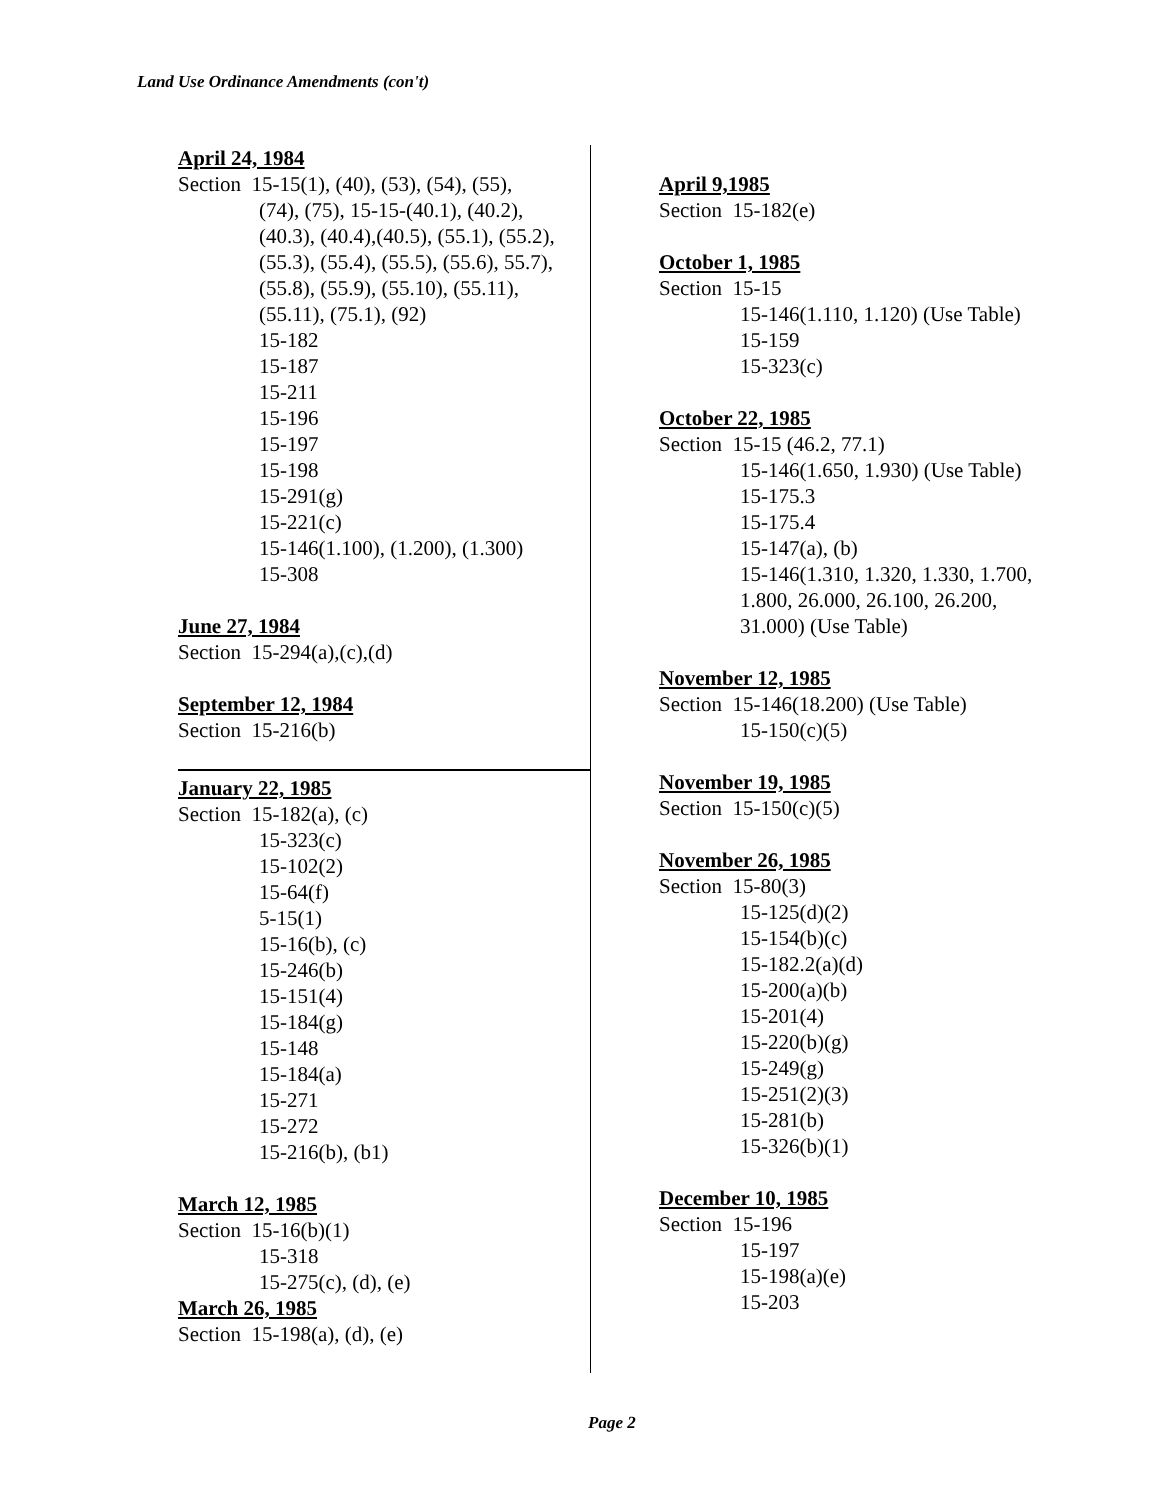Land Use Ordinance Amendments (con't)
April 24, 1984
Section 15-15(1), (40), (53), (54), (55),
(74), (75), 15-15-(40.1), (40.2),
(40.3), (40.4),(40.5), (55.1), (55.2),
(55.3), (55.4), (55.5), (55.6), 55.7),
(55.8), (55.9), (55.10), (55.11),
(55.11), (75.1), (92)
15-182
15-187
15-211
15-196
15-197
15-198
15-291(g)
15-221(c)
15-146(1.100), (1.200), (1.300)
15-308
June 27, 1984
Section 15-294(a),(c),(d)
September 12, 1984
Section 15-216(b)
January 22, 1985
Section 15-182(a), (c)
15-323(c)
15-102(2)
15-64(f)
5-15(1)
15-16(b), (c)
15-246(b)
15-151(4)
15-184(g)
15-148
15-184(a)
15-271
15-272
15-216(b), (b1)
March 12, 1985
Section 15-16(b)(1)
15-318
15-275(c), (d), (e)
March 26, 1985
Section 15-198(a), (d), (e)
April 9,1985
Section 15-182(e)
October 1, 1985
Section 15-15
15-146(1.110, 1.120) (Use Table)
15-159
15-323(c)
October 22, 1985
Section 15-15 (46.2, 77.1)
15-146(1.650, 1.930) (Use Table)
15-175.3
15-175.4
15-147(a), (b)
15-146(1.310, 1.320, 1.330, 1.700,
1.800, 26.000, 26.100, 26.200,
31.000) (Use Table)
November 12, 1985
Section 15-146(18.200) (Use Table)
15-150(c)(5)
November 19, 1985
Section 15-150(c)(5)
November 26, 1985
Section 15-80(3)
15-125(d)(2)
15-154(b)(c)
15-182.2(a)(d)
15-200(a)(b)
15-201(4)
15-220(b)(g)
15-249(g)
15-251(2)(3)
15-281(b)
15-326(b)(1)
December 10, 1985
Section 15-196
15-197
15-198(a)(e)
15-203
Page 2